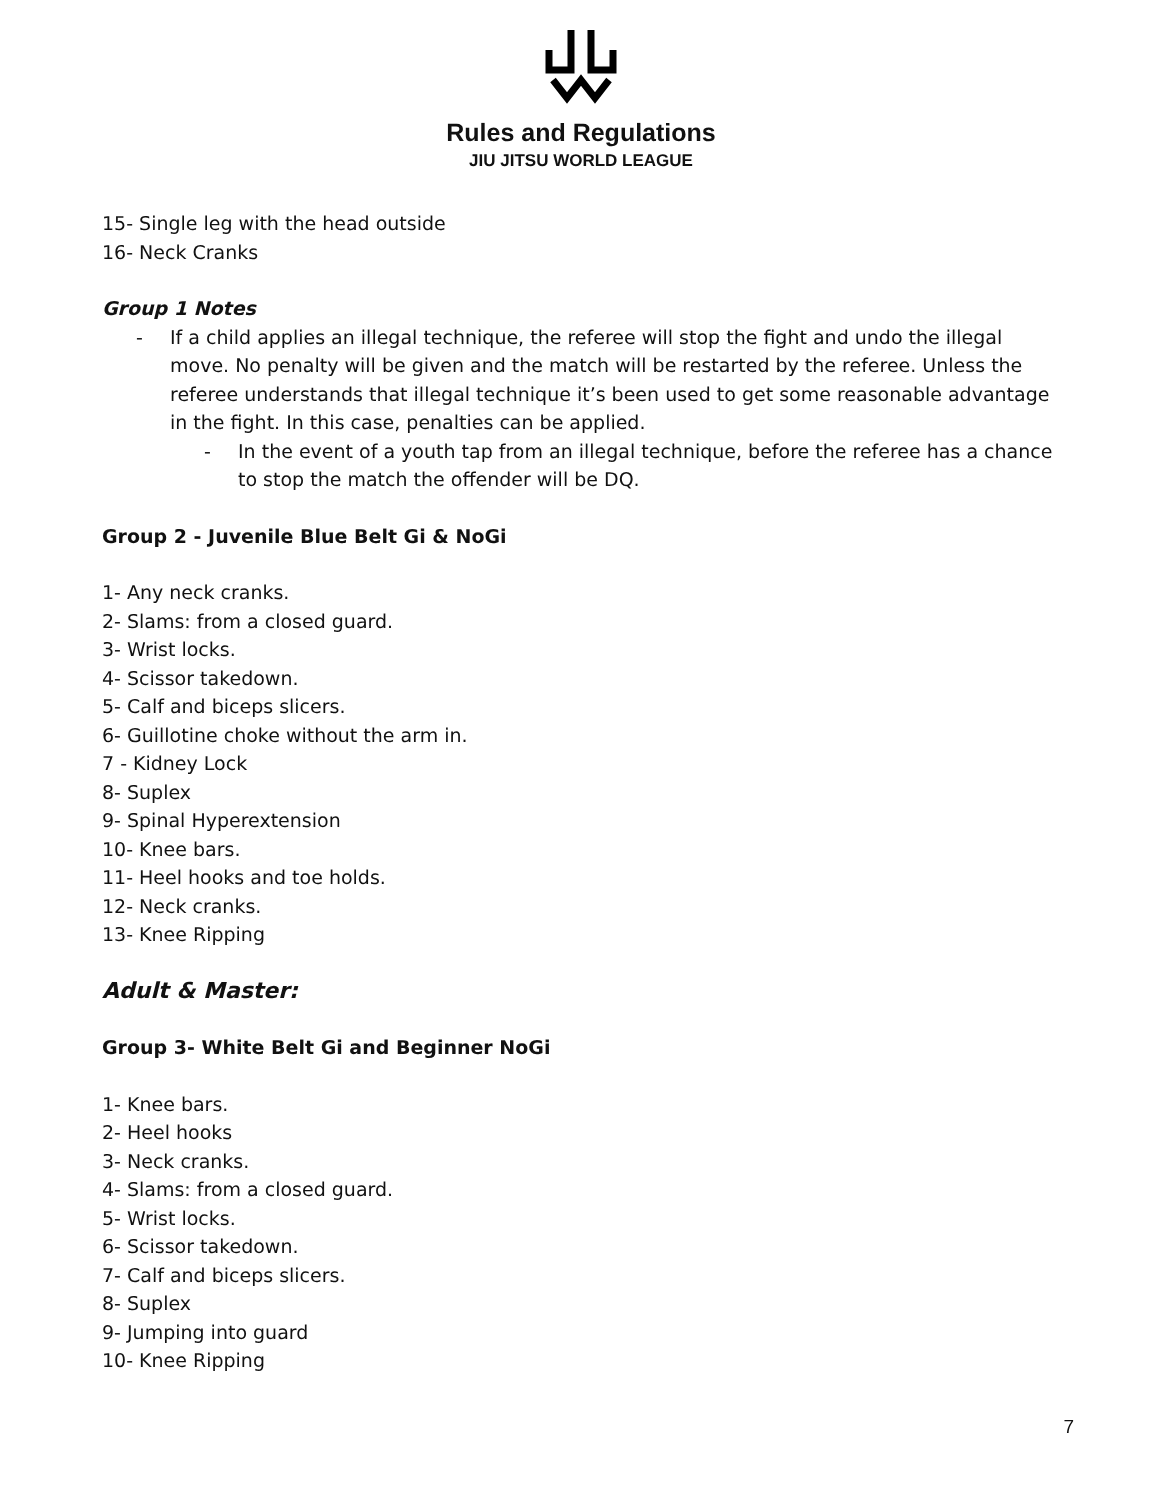Rules and Regulations
JIU JITSU WORLD LEAGUE
15- Single leg with the head outside
16- Neck Cranks
Group 1 Notes
- If a child applies an illegal technique, the referee will stop the fight and undo the illegal move. No penalty will be given and the match will be restarted by the referee. Unless the referee understands that illegal technique it’s been used to get some reasonable advantage in the fight. In this case, penalties can be applied.
- In the event of a youth tap from an illegal technique, before the referee has a chance to stop the match the offender will be DQ.
Group 2 - Juvenile Blue Belt Gi & NoGi
1- Any neck cranks.
2- Slams: from a closed guard.
3- Wrist locks.
4- Scissor takedown.
5- Calf and biceps slicers.
6- Guillotine choke without the arm in.
7 - Kidney Lock
8- Suplex
9- Spinal Hyperextension
10- Knee bars.
11- Heel hooks and toe holds.
12- Neck cranks.
13- Knee Ripping
Adult & Master:
Group 3- White Belt Gi and Beginner NoGi
1- Knee bars.
2- Heel hooks
3- Neck cranks.
4- Slams: from a closed guard.
5- Wrist locks.
6- Scissor takedown.
7- Calf and biceps slicers.
8- Suplex
9- Jumping into guard
10- Knee Ripping
7